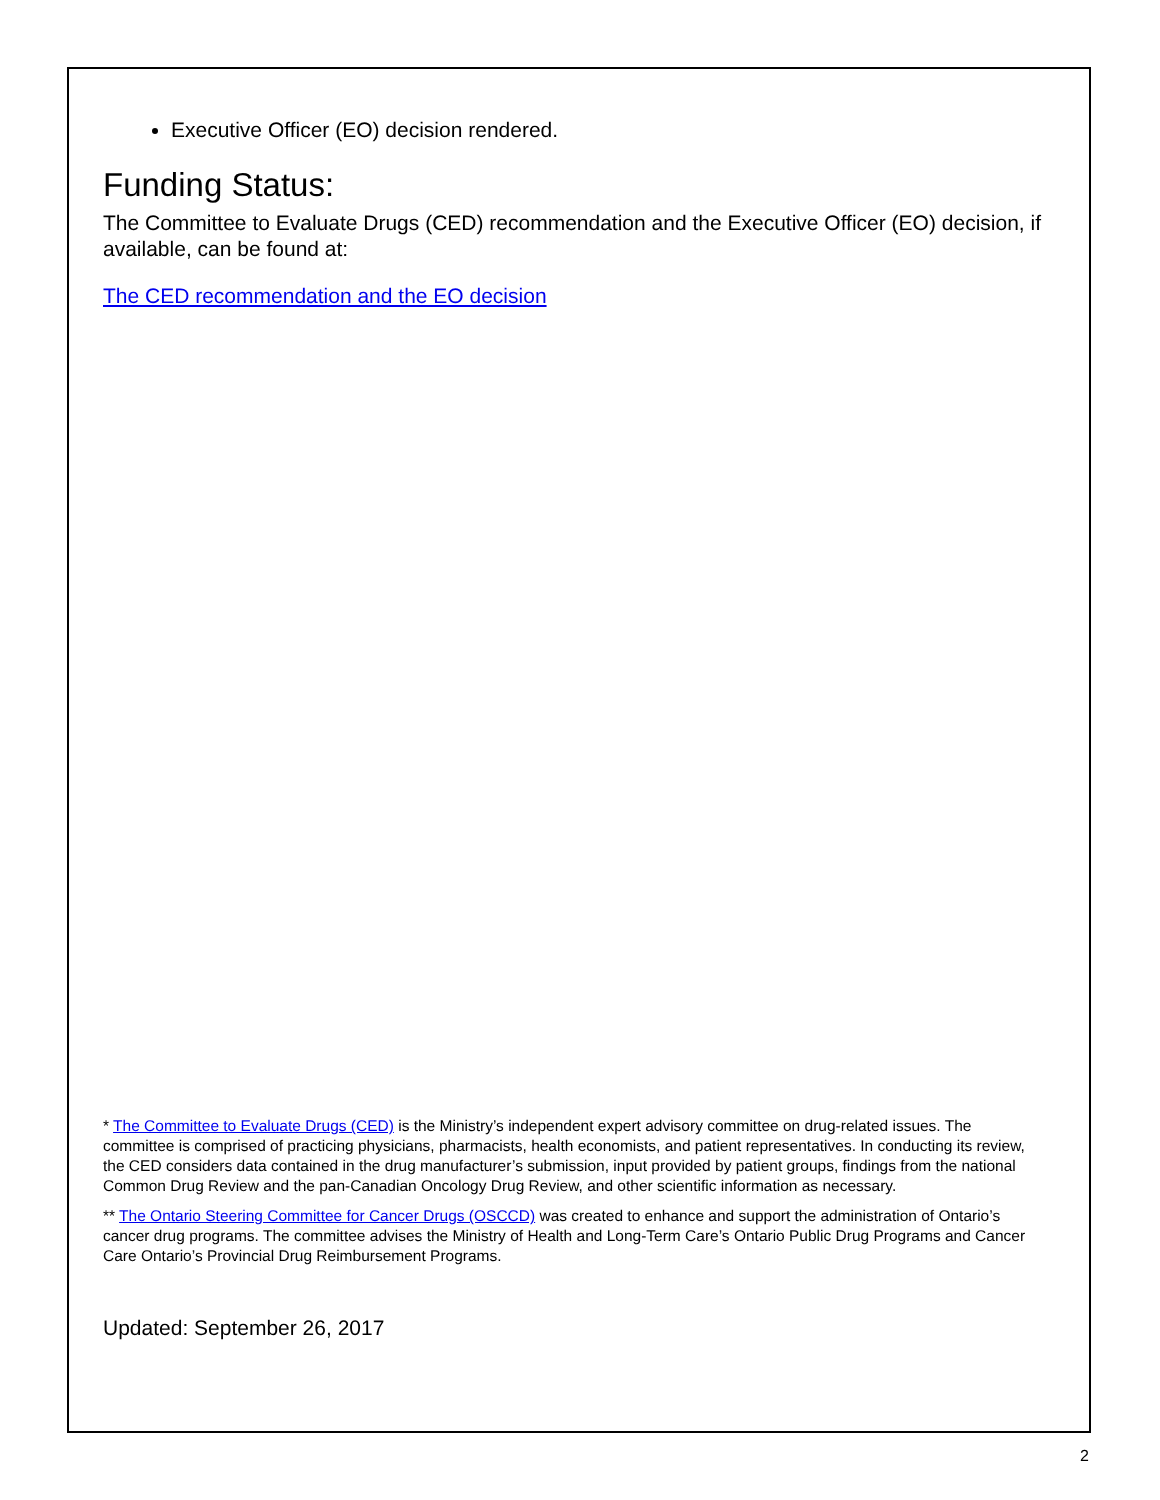Executive Officer (EO) decision rendered.
Funding Status:
The Committee to Evaluate Drugs (CED) recommendation and the Executive Officer (EO) decision, if available, can be found at:
The CED recommendation and the EO decision
* The Committee to Evaluate Drugs (CED) is the Ministry’s independent expert advisory committee on drug-related issues. The committee is comprised of practicing physicians, pharmacists, health economists, and patient representatives. In conducting its review, the CED considers data contained in the drug manufacturer’s submission, input provided by patient groups, findings from the national Common Drug Review and the pan-Canadian Oncology Drug Review, and other scientific information as necessary.
** The Ontario Steering Committee for Cancer Drugs (OSCCD) was created to enhance and support the administration of Ontario’s cancer drug programs. The committee advises the Ministry of Health and Long-Term Care’s Ontario Public Drug Programs and Cancer Care Ontario’s Provincial Drug Reimbursement Programs.
Updated: September 26, 2017
2